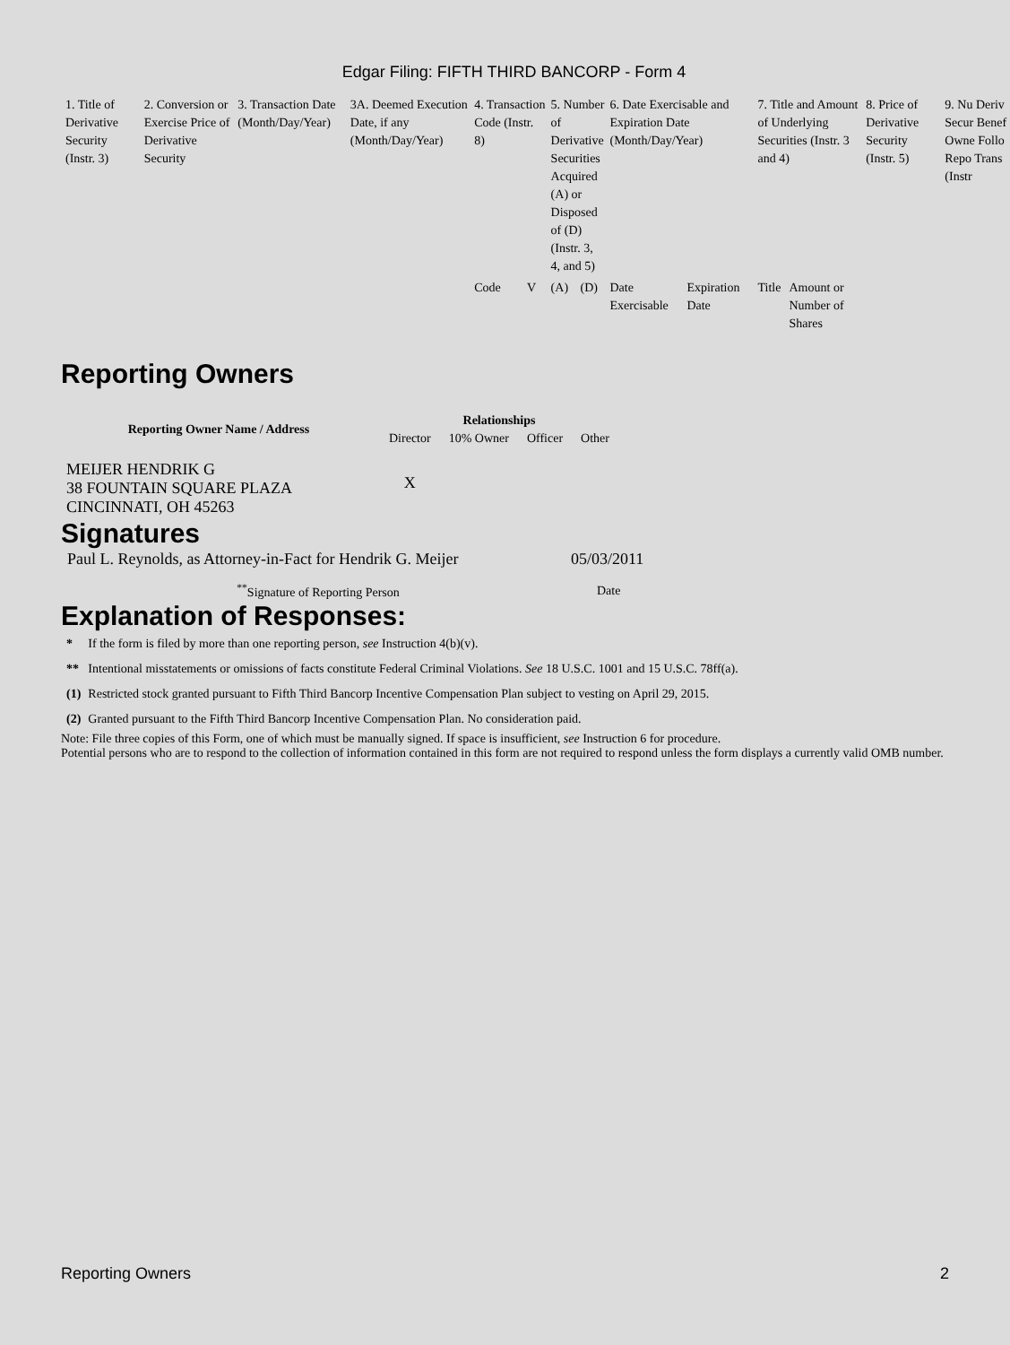Edgar Filing: FIFTH THIRD BANCORP - Form 4
| 1. Title of Derivative Security (Instr. 3) | 2. Conversion or Exercise Price of Derivative Security | 3. Transaction Date (Month/Day/Year) | 3A. Deemed Execution Date, if any (Month/Day/Year) | 4. Transaction Code (Instr. 8) | | 5. Number of Derivative Securities Acquired (A) or Disposed of (D) (Instr. 3, 4, and 5) | | 6. Date Exercisable and Expiration Date (Month/Day/Year) | | 7. Title and Amount of Underlying Securities (Instr. 3 and 4) | | 8. Price of Derivative Security (Instr. 5) | 9. Nu Deriv Secur Benef Owne Follo Repo Trans (Instr |
| | | | | Code | V | (A) | (D) | Date Exercisable | Expiration Date | Title | Amount or Number of Shares | | |
Reporting Owners
| Reporting Owner Name / Address | Relationships | | | |
| --- | --- | --- | --- | --- |
| | Director | 10% Owner | Officer | Other |
| MEIJER HENDRIK G 38 FOUNTAIN SQUARE PLAZA CINCINNATI, OH 45263 | X | | | |
Signatures
| Paul L. Reynolds, as Attorney-in-Fact for Hendrik G. Meijer | 05/03/2011 |
| <sup>**</sup> Signature of Reporting Person | Date |
Explanation of Responses:
| * | If the form is filed by more than one reporting person, see Instruction 4(b)(v). |
| ** | Intentional misstatements or omissions of facts constitute Federal Criminal Violations. See 18 U.S.C. 1001 and 15 U.S.C. 78ff(a). |
| (1) | Restricted stock granted pursuant to Fifth Third Bancorp Incentive Compensation Plan subject to vesting on April 29, 2015. |
| (2) | Granted pursuant to the Fifth Third Bancorp Incentive Compensation Plan. No consideration paid. |
Note: File three copies of this Form, one of which must be manually signed. If space is insufficient, see Instruction 6 for procedure.
Potential persons who are to respond to the collection of information contained in this form are not required to respond unless the form displays a currently valid OMB number.
Reporting Owners 2